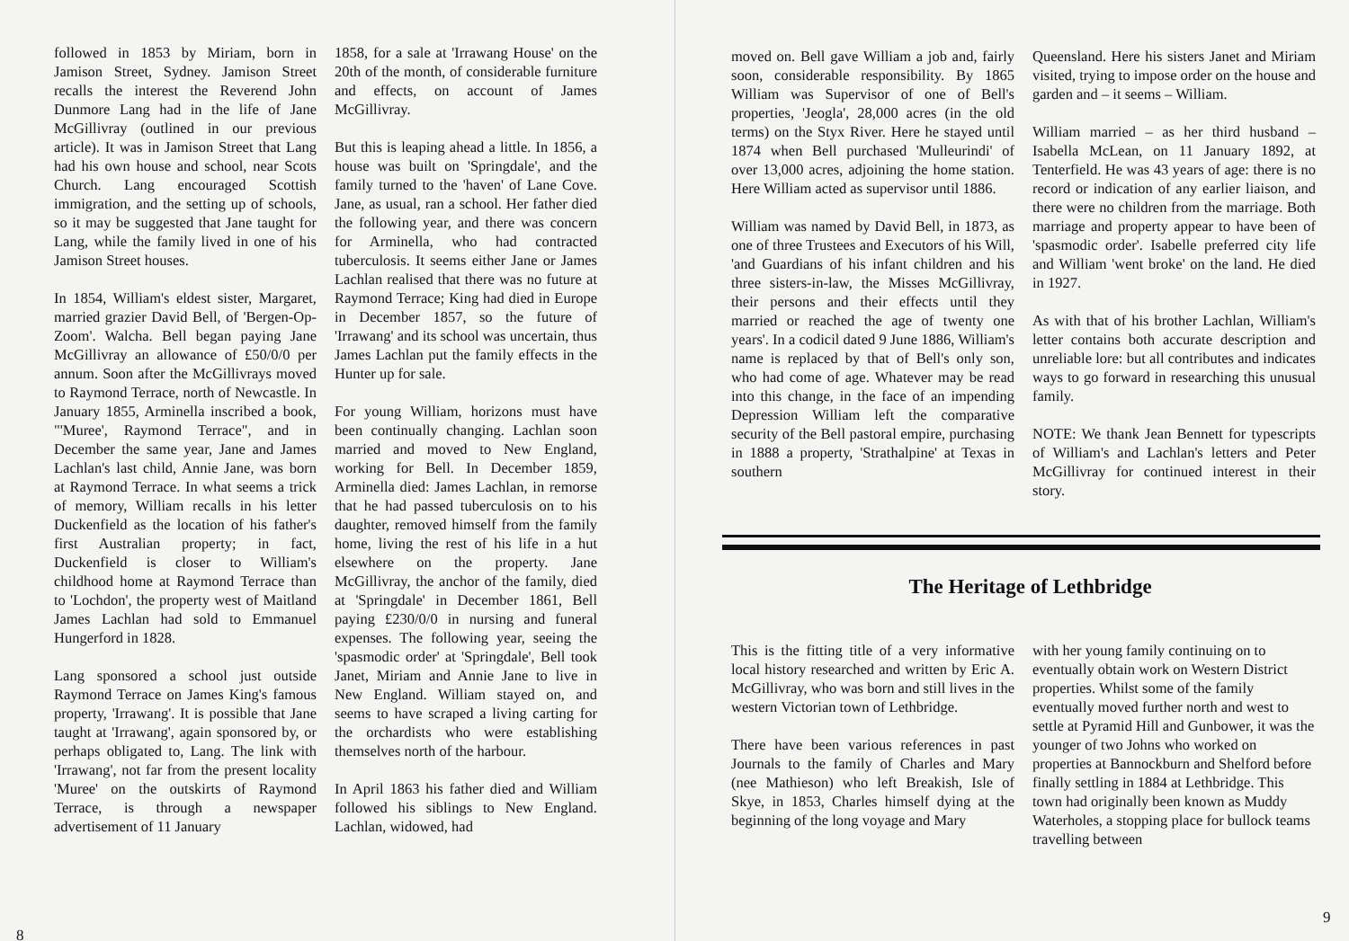followed in 1853 by Miriam, born in Jamison Street, Sydney. Jamison Street recalls the interest the Reverend John Dunmore Lang had in the life of Jane McGillivray (outlined in our previous article). It was in Jamison Street that Lang had his own house and school, near Scots Church. Lang encouraged Scottish immigration, and the setting up of schools, so it may be suggested that Jane taught for Lang, while the family lived in one of his Jamison Street houses.
In 1854, William's eldest sister, Margaret, married grazier David Bell, of 'Bergen-Op-Zoom'. Walcha. Bell began paying Jane McGillivray an allowance of £50/0/0 per annum. Soon after the McGillivrays moved to Raymond Terrace, north of Newcastle. In January 1855, Arminella inscribed a book, "'Muree', Raymond Terrace", and in December the same year, Jane and James Lachlan's last child, Annie Jane, was born at Raymond Terrace. In what seems a trick of memory, William recalls in his letter Duckenfield as the location of his father's first Australian property; in fact, Duckenfield is closer to William's childhood home at Raymond Terrace than to 'Lochdon', the property west of Maitland James Lachlan had sold to Emmanuel Hungerford in 1828.
Lang sponsored a school just outside Raymond Terrace on James King's famous property, 'Irrawang'. It is possible that Jane taught at 'Irrawang', again sponsored by, or perhaps obligated to, Lang. The link with 'Irrawang', not far from the present locality 'Muree' on the outskirts of Raymond Terrace, is through a newspaper advertisement of 11 January
1858, for a sale at 'Irrawang House' on the 20th of the month, of considerable furniture and effects, on account of James McGillivray.
But this is leaping ahead a little. In 1856, a house was built on 'Springdale', and the family turned to the 'haven' of Lane Cove. Jane, as usual, ran a school. Her father died the following year, and there was concern for Arminella, who had contracted tuberculosis. It seems either Jane or James Lachlan realised that there was no future at Raymond Terrace; King had died in Europe in December 1857, so the future of 'Irrawang' and its school was uncertain, thus James Lachlan put the family effects in the Hunter up for sale.
For young William, horizons must have been continually changing. Lachlan soon married and moved to New England, working for Bell. In December 1859, Arminella died: James Lachlan, in remorse that he had passed tuberculosis on to his daughter, removed himself from the family home, living the rest of his life in a hut elsewhere on the property. Jane McGillivray, the anchor of the family, died at 'Springdale' in December 1861, Bell paying £230/0/0 in nursing and funeral expenses. The following year, seeing the 'spasmodic order' at 'Springdale', Bell took Janet, Miriam and Annie Jane to live in New England. William stayed on, and seems to have scraped a living carting for the orchardists who were establishing themselves north of the harbour.
In April 1863 his father died and William followed his siblings to New England. Lachlan, widowed, had
8
moved on. Bell gave William a job and, fairly soon, considerable responsibility. By 1865 William was Supervisor of one of Bell's properties, 'Jeogla', 28,000 acres (in the old terms) on the Styx River. Here he stayed until 1874 when Bell purchased 'Mulleurindi' of over 13,000 acres, adjoining the home station. Here William acted as supervisor until 1886.
William was named by David Bell, in 1873, as one of three Trustees and Executors of his Will, 'and Guardians of his infant children and his three sisters-in-law, the Misses McGillivray, their persons and their effects until they married or reached the age of twenty one years'. In a codicil dated 9 June 1886, William's name is replaced by that of Bell's only son, who had come of age. Whatever may be read into this change, in the face of an impending Depression William left the comparative security of the Bell pastoral empire, purchasing in 1888 a property, 'Strathalpine' at Texas in southern
Queensland. Here his sisters Janet and Miriam visited, trying to impose order on the house and garden and – it seems – William.
William married – as her third husband – Isabella McLean, on 11 January 1892, at Tenterfield. He was 43 years of age: there is no record or indication of any earlier liaison, and there were no children from the marriage. Both marriage and property appear to have been of 'spasmodic order'. Isabelle preferred city life and William 'went broke' on the land. He died in 1927.
As with that of his brother Lachlan, William's letter contains both accurate description and unreliable lore: but all contributes and indicates ways to go forward in researching this unusual family.
NOTE: We thank Jean Bennett for typescripts of William's and Lachlan's letters and Peter McGillivray for continued interest in their story.
The Heritage of Lethbridge
This is the fitting title of a very informative local history researched and written by Eric A. McGillivray, who was born and still lives in the western Victorian town of Lethbridge.
There have been various references in past Journals to the family of Charles and Mary (nee Mathieson) who left Breakish, Isle of Skye, in 1853, Charles himself dying at the beginning of the long voyage and Mary
with her young family continuing on to eventually obtain work on Western District properties. Whilst some of the family eventually moved further north and west to settle at Pyramid Hill and Gunbower, it was the younger of two Johns who worked on properties at Bannockburn and Shelford before finally settling in 1884 at Lethbridge. This town had originally been known as Muddy Waterholes, a stopping place for bullock teams travelling between
9